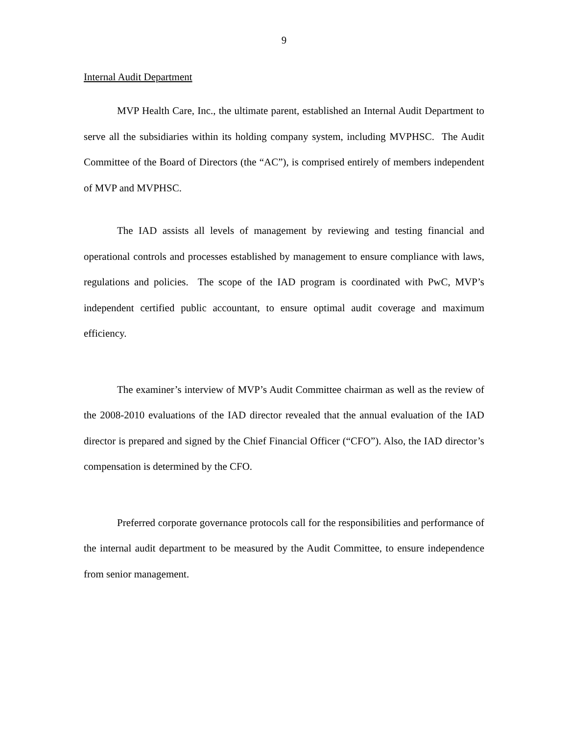9
Internal Audit Department
MVP Health Care, Inc., the ultimate parent, established an Internal Audit Department to serve all the subsidiaries within its holding company system, including MVPHSC. The Audit Committee of the Board of Directors (the “AC”), is comprised entirely of members independent of MVP and MVPHSC.
The IAD assists all levels of management by reviewing and testing financial and operational controls and processes established by management to ensure compliance with laws, regulations and policies. The scope of the IAD program is coordinated with PwC, MVP’s independent certified public accountant, to ensure optimal audit coverage and maximum efficiency.
The examiner’s interview of MVP’s Audit Committee chairman as well as the review of the 2008-2010 evaluations of the IAD director revealed that the annual evaluation of the IAD director is prepared and signed by the Chief Financial Officer (“CFO”). Also, the IAD director’s compensation is determined by the CFO.
Preferred corporate governance protocols call for the responsibilities and performance of the internal audit department to be measured by the Audit Committee, to ensure independence from senior management.